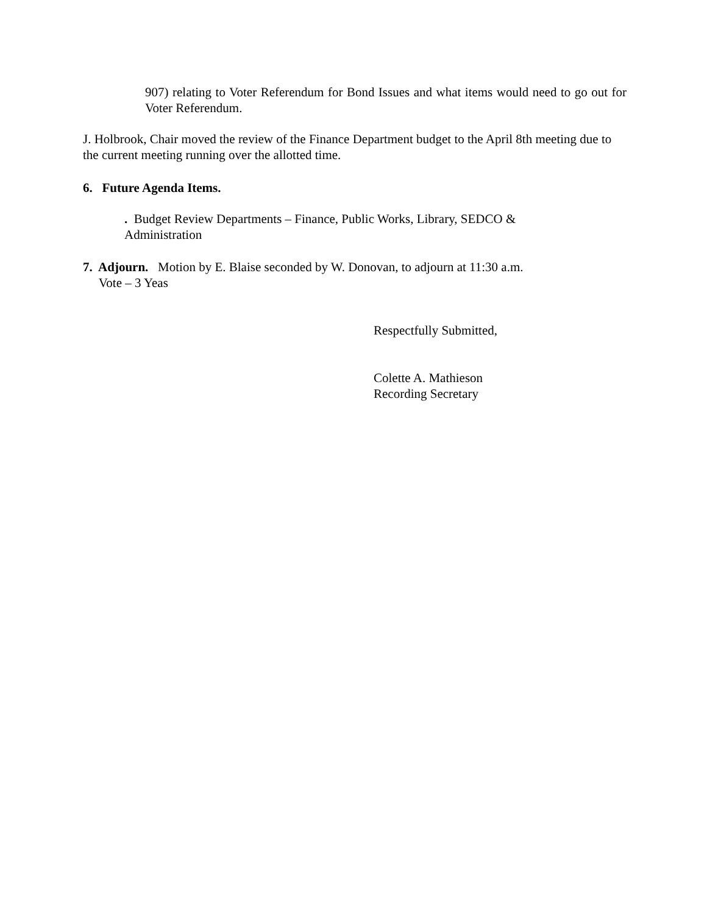907) relating to Voter Referendum for Bond Issues and what items would need to go out for Voter Referendum.
J. Holbrook, Chair moved the review of the Finance Department budget to the April 8th meeting due to the current meeting running over the allotted time.
6. Future Agenda Items.
. Budget Review Departments – Finance, Public Works, Library, SEDCO & Administration
7. Adjourn. Motion by E. Blaise seconded by W. Donovan, to adjourn at 11:30 a.m.
Vote – 3 Yeas
Respectfully Submitted,
Colette A. Mathieson
Recording Secretary